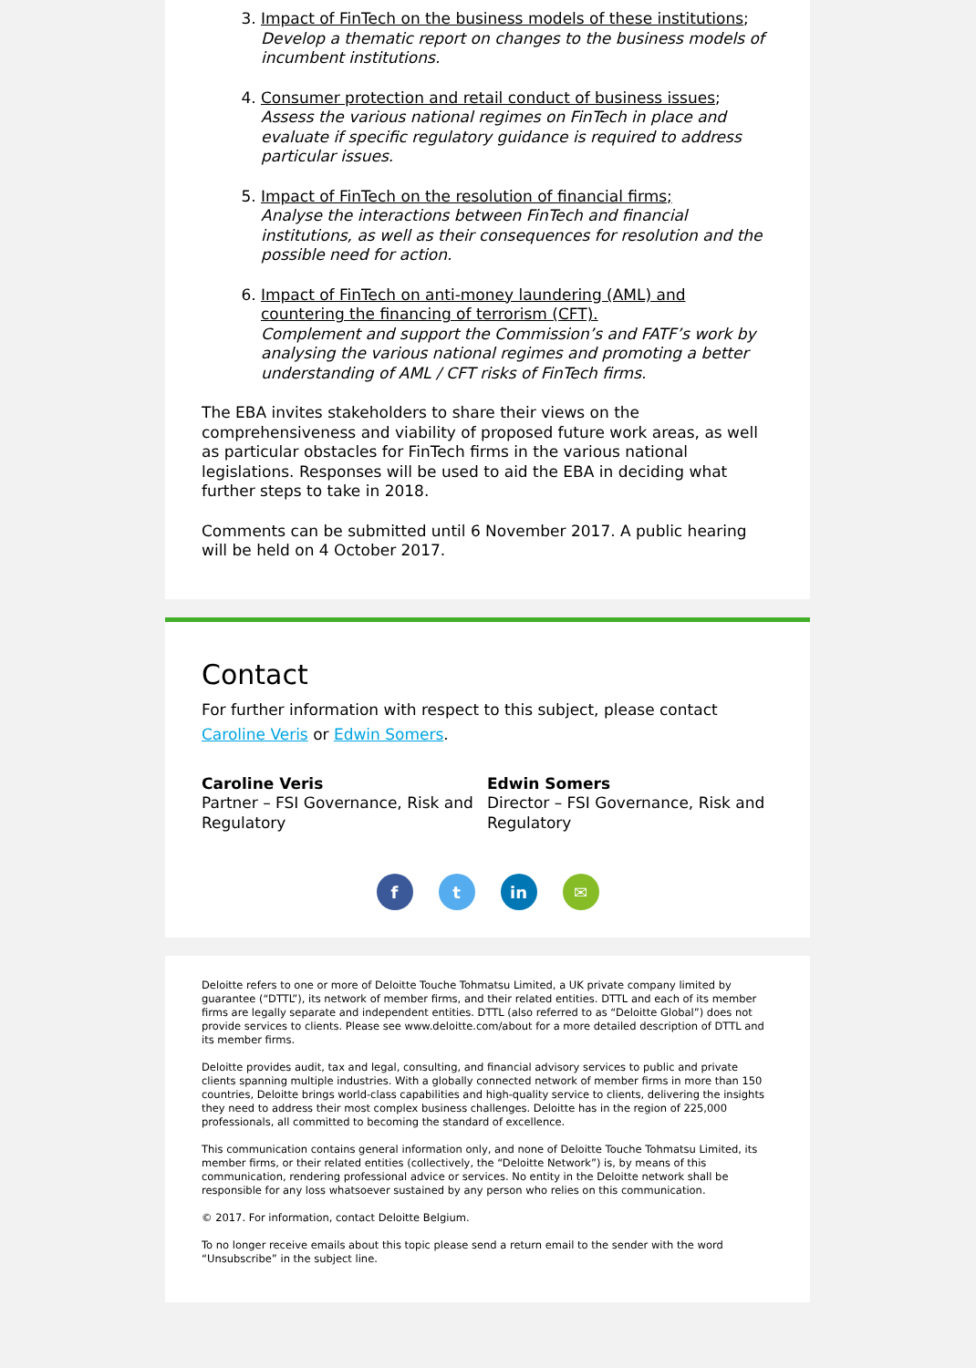3. Impact of FinTech on the business models of these institutions;
Develop a thematic report on changes to the business models of incumbent institutions.
4. Consumer protection and retail conduct of business issues;
Assess the various national regimes on FinTech in place and evaluate if specific regulatory guidance is required to address particular issues.
5. Impact of FinTech on the resolution of financial firms;
Analyse the interactions between FinTech and financial institutions, as well as their consequences for resolution and the possible need for action.
6. Impact of FinTech on anti-money laundering (AML) and countering the financing of terrorism (CFT).
Complement and support the Commission’s and FATF’s work by analysing the various national regimes and promoting a better understanding of AML / CFT risks of FinTech firms.
The EBA invites stakeholders to share their views on the comprehensiveness and viability of proposed future work areas, as well as particular obstacles for FinTech firms in the various national legislations. Responses will be used to aid the EBA in deciding what further steps to take in 2018.
Comments can be submitted until 6 November 2017. A public hearing will be held on 4 October 2017.
Contact
For further information with respect to this subject, please contact Caroline Veris or Edwin Somers.
Caroline Veris
Partner – FSI Governance, Risk and Regulatory
Edwin Somers
Director – FSI Governance, Risk and Regulatory
ft in ✉
Deloitte refers to one or more of Deloitte Touche Tohmatsu Limited, a UK private company limited by guarantee (“DTTL”), its network of member firms, and their related entities. DTTL and each of its member firms are legally separate and independent entities. DTTL (also referred to as “Deloitte Global”) does not provide services to clients. Please see www.deloitte.com/about for a more detailed description of DTTL and its member firms.
Deloitte provides audit, tax and legal, consulting, and financial advisory services to public and private clients spanning multiple industries. With a globally connected network of member firms in more than 150 countries, Deloitte brings world-class capabilities and high-quality service to clients, delivering the insights they need to address their most complex business challenges. Deloitte has in the region of 225,000 professionals, all committed to becoming the standard of excellence.
This communication contains general information only, and none of Deloitte Touche Tohmatsu Limited, its member firms, or their related entities (collectively, the “Deloitte Network”) is, by means of this communication, rendering professional advice or services. No entity in the Deloitte network shall be responsible for any loss whatsoever sustained by any person who relies on this communication.
© 2017. For information, contact Deloitte Belgium.
To no longer receive emails about this topic please send a return email to the sender with the word “Unsubscribe” in the subject line.